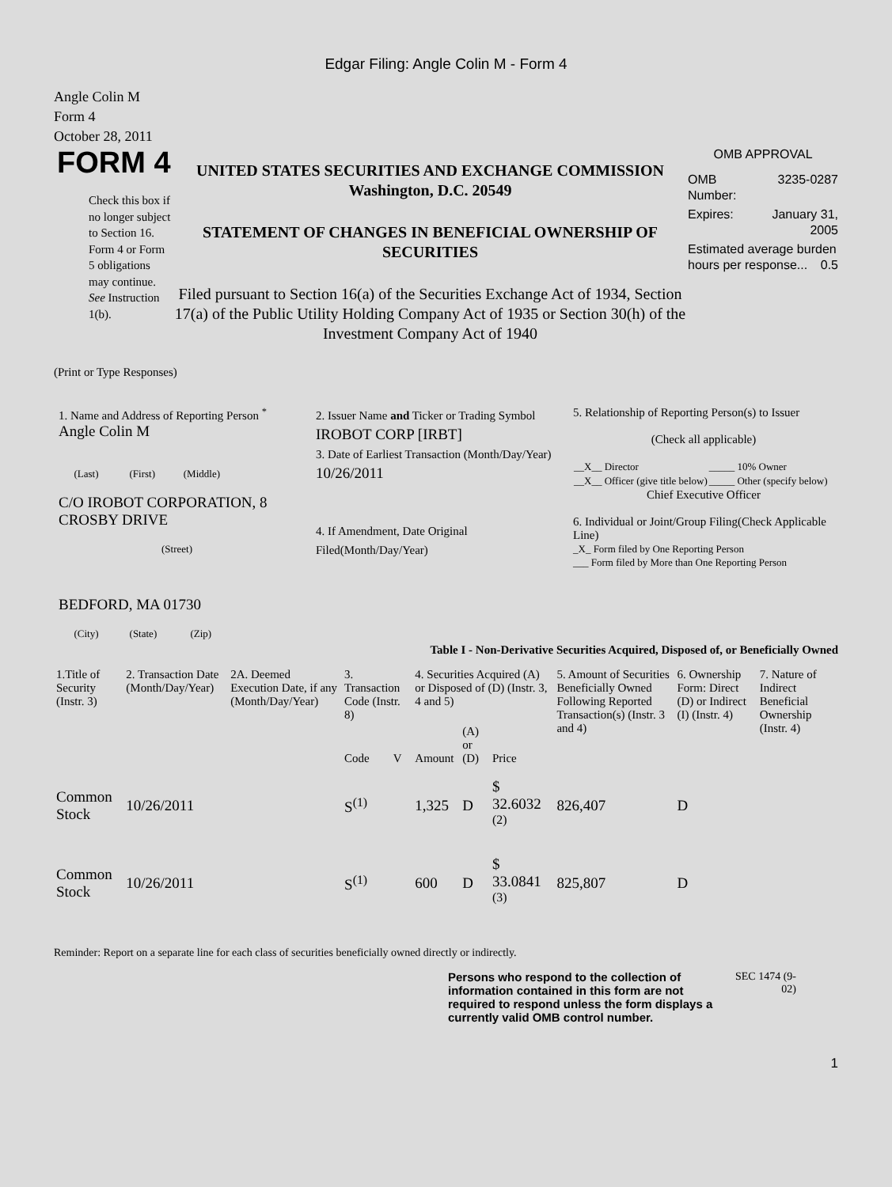Edgar Filing: Angle Colin M - Form 4
Angle Colin M
Form 4
October 28, 2011
FORM 4
Check this box if no longer subject to Section 16. Form 4 or Form 5 obligations may continue. See Instruction 1(b).
UNITED STATES SECURITIES AND EXCHANGE COMMISSION
Washington, D.C. 20549
STATEMENT OF CHANGES IN BENEFICIAL OWNERSHIP OF SECURITIES
Filed pursuant to Section 16(a) of the Securities Exchange Act of 1934, Section 17(a) of the Public Utility Holding Company Act of 1935 or Section 30(h) of the Investment Company Act of 1940
OMB APPROVAL
| OMB Number: | 3235-0287 |
| Expires: | January 31, 2005 |
| Estimated average burden hours per response... 0.5 | |
(Print or Type Responses)
1. Name and Address of Reporting Person <sup>*</sup>
Angle Colin M
(Last) (First) (Middle)
C/O IROBOT CORPORATION, 8 CROSBY DRIVE
(Street)
BEDFORD, MA 01730
(City) (State) (Zip)
2. Issuer Name and Ticker or Trading Symbol
IROBOT CORP [IRBT]
3. Date of Earliest Transaction (Month/Day/Year)
10/26/2011
4. If Amendment, Date Original Filed(Month/Day/Year)
5. Relationship of Reporting Person(s) to Issuer
(Check all applicable)
| __X__ Director | _____ 10% Owner |
| __X__ Officer (give title below) | _____ Other (specify below) |
Chief Executive Officer
6. Individual or Joint/Group Filing(Check Applicable Line)
_X_ Form filed by One Reporting Person
___ Form filed by More than One Reporting Person
Table I - Non-Derivative Securities Acquired, Disposed of, or Beneficially Owned
| 1.Title of Security (Instr. 3) | 2. Transaction Date (Month/Day/Year) | 2A. Deemed Execution Date, if any (Month/Day/Year) | 3. Transaction Code (Instr. 8) | | 4. Securities Acquired (A) or Disposed of (D) (Instr. 3, 4 and 5) | | | 5. Amount of Securities Beneficially Owned Following Reported Transaction(s) (Instr. 3 and 4) | 6. Ownership Form: Direct (D) or Indirect (I) (Instr. 4) | 7. Nature of Indirect Beneficial Ownership (Instr. 4) |
| --- | --- | --- | --- | --- | --- | --- | --- | --- | --- | --- |
| | | | Code | V | Amount | (A) or (D) | Price | | | |
| Common Stock | 10/26/2011 | | S<sup>(1)</sup> | | 1,325 | D | $ 32.6032 <sup>(2)</sup> | 826,407 | D | |
| Common Stock | 10/26/2011 | | S<sup>(1)</sup> | | 600 | D | $ 33.0841 <sup>(3)</sup> | 825,807 | D | |
Reminder: Report on a separate line for each class of securities beneficially owned directly or indirectly.
Persons who respond to the collection of information contained in this form are not required to respond unless the form displays a currently valid OMB control number.
SEC 1474 (9-02)
1